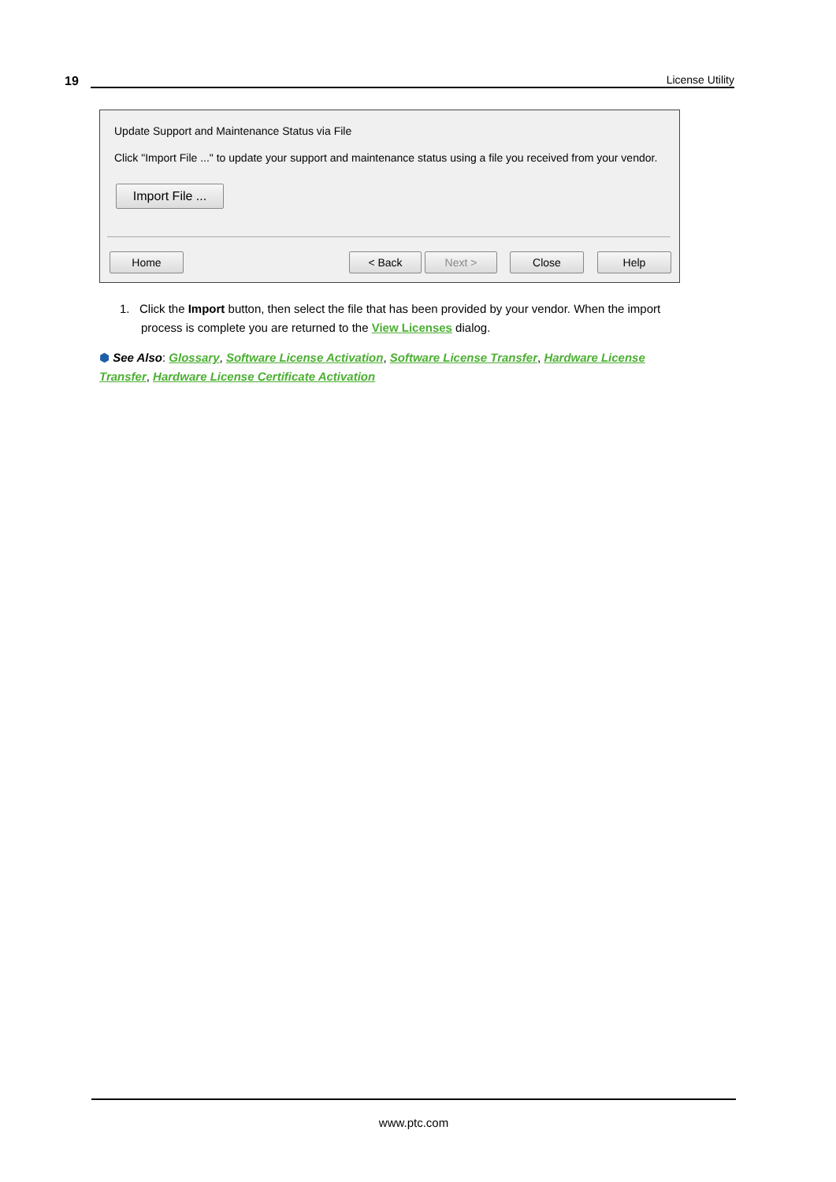19 License Utility
Update Support and Maintenance Status via File
Click "Import File ..." to update your support and maintenance status using a file you received from your vendor.
Import File ...
Home < Back Next > Close Help
1. Click the Import button, then select the file that has been provided by your vendor. When the import
process is complete you are returned to the View Licenses dialog.
⬢ See Also: Glossary, Software License Activation, Software License Transfer, Hardware License Transfer, Hardware License Certificate Activation
www.ptc.com